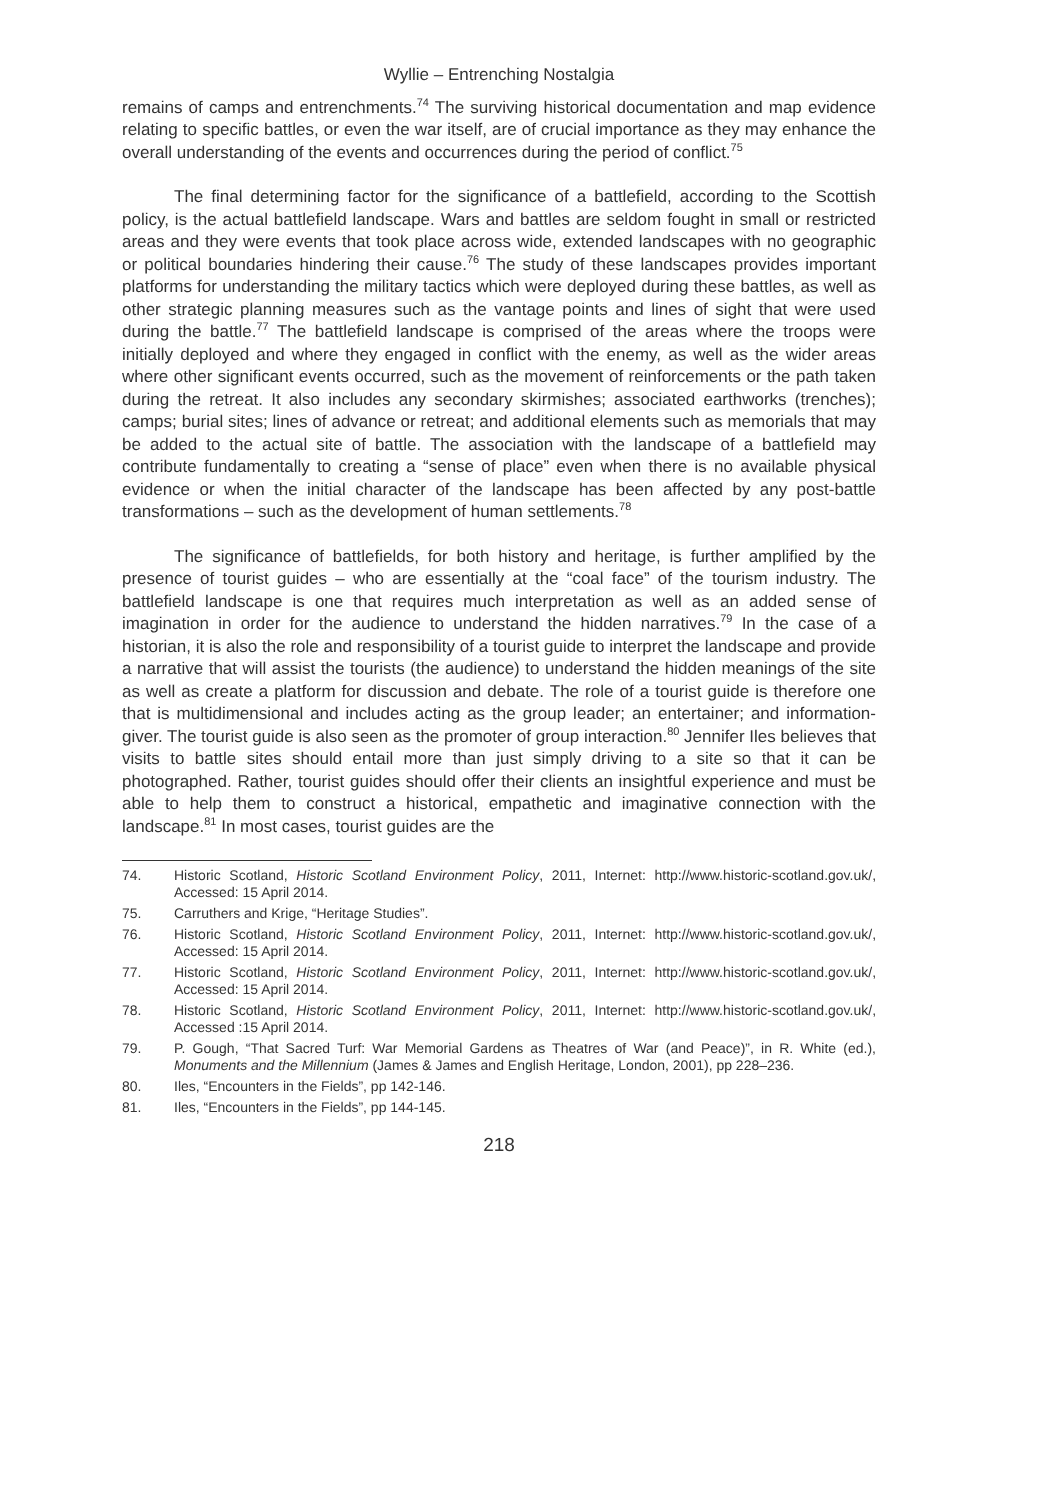Wyllie – Entrenching Nostalgia
remains of camps and entrenchments.<sup>74</sup> The surviving historical documentation and map evidence relating to specific battles, or even the war itself, are of crucial importance as they may enhance the overall understanding of the events and occurrences during the period of conflict.<sup>75</sup>
The final determining factor for the significance of a battlefield, according to the Scottish policy, is the actual battlefield landscape. Wars and battles are seldom fought in small or restricted areas and they were events that took place across wide, extended landscapes with no geographic or political boundaries hindering their cause.<sup>76</sup> The study of these landscapes provides important platforms for understanding the military tactics which were deployed during these battles, as well as other strategic planning measures such as the vantage points and lines of sight that were used during the battle.<sup>77</sup> The battlefield landscape is comprised of the areas where the troops were initially deployed and where they engaged in conflict with the enemy, as well as the wider areas where other significant events occurred, such as the movement of reinforcements or the path taken during the retreat. It also includes any secondary skirmishes; associated earthworks (trenches); camps; burial sites; lines of advance or retreat; and additional elements such as memorials that may be added to the actual site of battle. The association with the landscape of a battlefield may contribute fundamentally to creating a “sense of place” even when there is no available physical evidence or when the initial character of the landscape has been affected by any post-battle transformations – such as the development of human settlements.<sup>78</sup>
The significance of battlefields, for both history and heritage, is further amplified by the presence of tourist guides – who are essentially at the “coal face” of the tourism industry. The battlefield landscape is one that requires much interpretation as well as an added sense of imagination in order for the audience to understand the hidden narratives.<sup>79</sup> In the case of a historian, it is also the role and responsibility of a tourist guide to interpret the landscape and provide a narrative that will assist the tourists (the audience) to understand the hidden meanings of the site as well as create a platform for discussion and debate. The role of a tourist guide is therefore one that is multidimensional and includes acting as the group leader; an entertainer; and information-giver. The tourist guide is also seen as the promoter of group interaction.<sup>80</sup> Jennifer Iles believes that visits to battle sites should entail more than just simply driving to a site so that it can be photographed. Rather, tourist guides should offer their clients an insightful experience and must be able to help them to construct a historical, empathetic and imaginative connection with the landscape.<sup>81</sup> In most cases, tourist guides are the
74. Historic Scotland, Historic Scotland Environment Policy, 2011, Internet: http://www.historic-scotland.gov.uk/, Accessed: 15 April 2014.
75. Carruthers and Krige, “Heritage Studies”.
76. Historic Scotland, Historic Scotland Environment Policy, 2011, Internet: http://www.historic-scotland.gov.uk/, Accessed: 15 April 2014.
77. Historic Scotland, Historic Scotland Environment Policy, 2011, Internet: http://www.historic-scotland.gov.uk/, Accessed: 15 April 2014.
78. Historic Scotland, Historic Scotland Environment Policy, 2011, Internet: http://www.historic-scotland.gov.uk/, Accessed :15 April 2014.
79. P. Gough, “That Sacred Turf: War Memorial Gardens as Theatres of War (and Peace)”, in R. White (ed.), Monuments and the Millennium (James & James and English Heritage, London, 2001), pp 228–236.
80. Iles, “Encounters in the Fields”, pp 142-146.
81. Iles, “Encounters in the Fields”, pp 144-145.
218